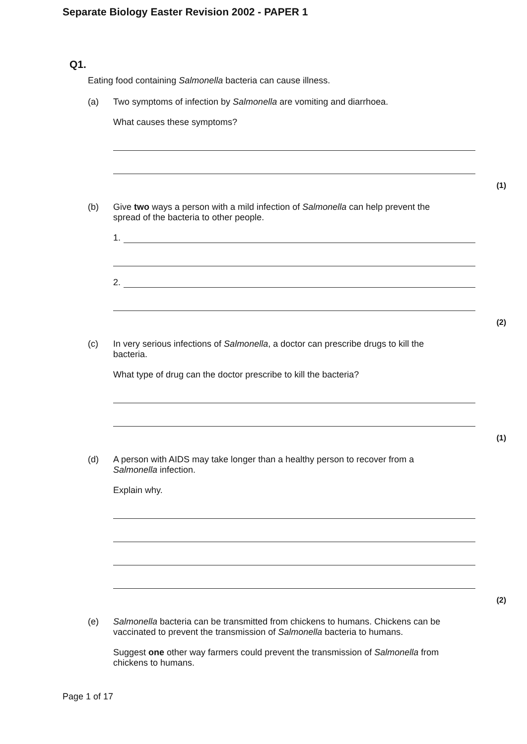Separate Biology Easter Revision 2002 - PAPER 1
Q1.
Eating food containing Salmonella bacteria can cause illness.
(a) Two symptoms of infection by Salmonella are vomiting and diarrhoea.
What causes these symptoms?
(1)
(b) Give two ways a person with a mild infection of Salmonella can help prevent the
spread of the bacteria to other people.
1.
2.
(2)
(c) In very serious infections of Salmonella, a doctor can prescribe drugs to kill the
bacteria.
What type of drug can the doctor prescribe to kill the bacteria?
(1)
(d) A person with AIDS may take longer than a healthy person to recover from a
Salmonella infection.
Explain why.
(2)
(e) Salmonella bacteria can be transmitted from chickens to humans. Chickens can be
vaccinated to prevent the transmission of Salmonella bacteria to humans.
Suggest one other way farmers could prevent the transmission of Salmonella from
chickens to humans.
Page 1 of 17